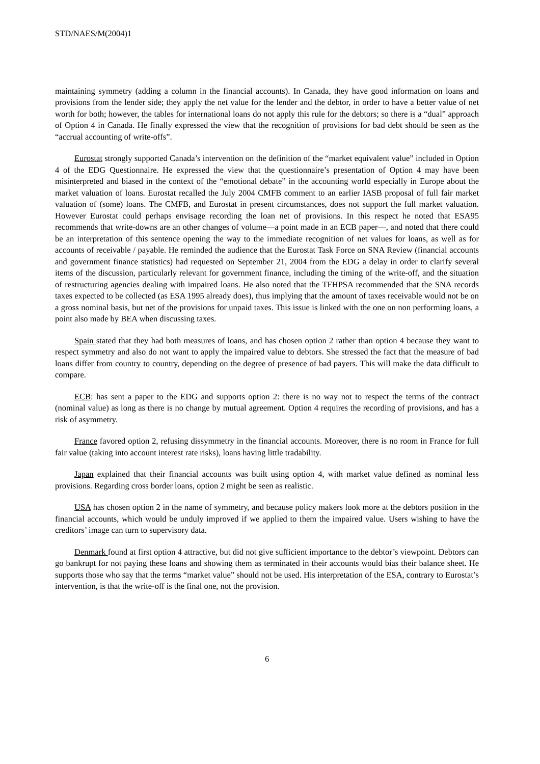STD/NAES/M(2004)1
maintaining symmetry (adding a column in the financial accounts). In Canada, they have good information on loans and provisions from the lender side; they apply the net value for the lender and the debtor, in order to have a better value of net worth for both; however, the tables for international loans do not apply this rule for the debtors; so there is a “dual” approach of Option 4 in Canada. He finally expressed the view that the recognition of provisions for bad debt should be seen as the “accrual accounting of write-offs”.
Eurostat strongly supported Canada’s intervention on the definition of the “market equivalent value” included in Option 4 of the EDG Questionnaire. He expressed the view that the questionnaire’s presentation of Option 4 may have been misinterpreted and biased in the context of the “emotional debate” in the accounting world especially in Europe about the market valuation of loans. Eurostat recalled the July 2004 CMFB comment to an earlier IASB proposal of full fair market valuation of (some) loans. The CMFB, and Eurostat in present circumstances, does not support the full market valuation. However Eurostat could perhaps envisage recording the loan net of provisions. In this respect he noted that ESA95 recommends that write-downs are an other changes of volume—a point made in an ECB paper—, and noted that there could be an interpretation of this sentence opening the way to the immediate recognition of net values for loans, as well as for accounts of receivable / payable. He reminded the audience that the Eurostat Task Force on SNA Review (financial accounts and government finance statistics) had requested on September 21, 2004 from the EDG a delay in order to clarify several items of the discussion, particularly relevant for government finance, including the timing of the write-off, and the situation of restructuring agencies dealing with impaired loans. He also noted that the TFHPSA recommended that the SNA records taxes expected to be collected (as ESA 1995 already does), thus implying that the amount of taxes receivable would not be on a gross nominal basis, but net of the provisions for unpaid taxes. This issue is linked with the one on non performing loans, a point also made by BEA when discussing taxes.
Spain stated that they had both measures of loans, and has chosen option 2 rather than option 4 because they want to respect symmetry and also do not want to apply the impaired value to debtors. She stressed the fact that the measure of bad loans differ from country to country, depending on the degree of presence of bad payers. This will make the data difficult to compare.
ECB: has sent a paper to the EDG and supports option 2: there is no way not to respect the terms of the contract (nominal value) as long as there is no change by mutual agreement. Option 4 requires the recording of provisions, and has a risk of asymmetry.
France favored option 2, refusing dissymmetry in the financial accounts. Moreover, there is no room in France for full fair value (taking into account interest rate risks), loans having little tradability.
Japan explained that their financial accounts was built using option 4, with market value defined as nominal less provisions. Regarding cross border loans, option 2 might be seen as realistic.
USA has chosen option 2 in the name of symmetry, and because policy makers look more at the debtors position in the financial accounts, which would be unduly improved if we applied to them the impaired value. Users wishing to have the creditors’ image can turn to supervisory data.
Denmark found at first option 4 attractive, but did not give sufficient importance to the debtor’s viewpoint. Debtors can go bankrupt for not paying these loans and showing them as terminated in their accounts would bias their balance sheet. He supports those who say that the terms “market value” should not be used. His interpretation of the ESA, contrary to Eurostat’s intervention, is that the write-off is the final one, not the provision.
6